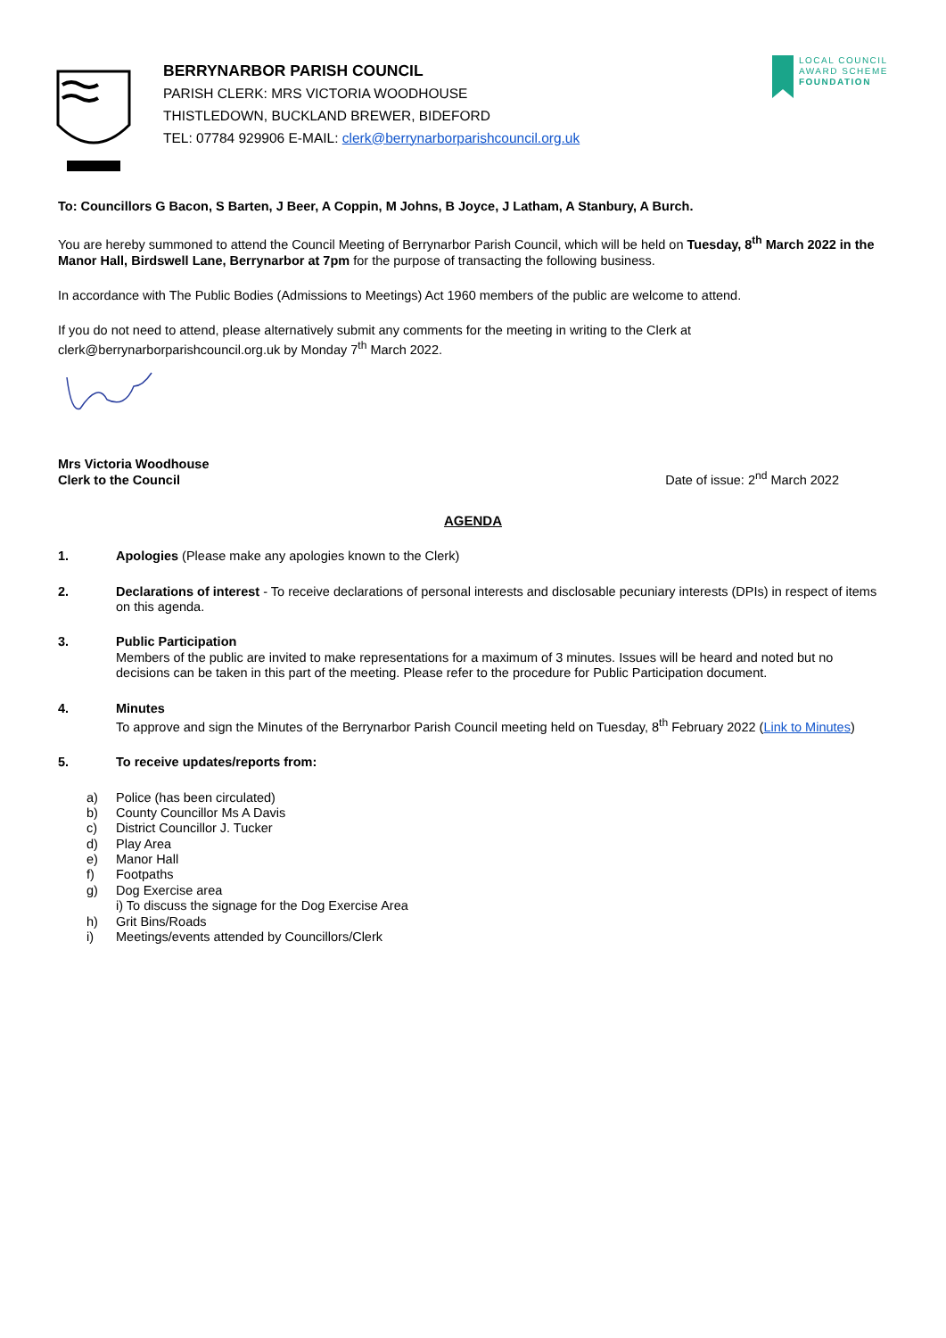BERRYNARBOR PARISH COUNCIL
PARISH CLERK: MRS VICTORIA WOODHOUSE
THISTLEDOWN, BUCKLAND BREWER, BIDEFORD
TEL: 07784 929906 E-MAIL: clerk@berrynarborparishcouncil.org.uk
LOCAL COUNCIL
AWARD SCHEME
FOUNDATION
To: Councillors G Bacon, S Barten, J Beer, A Coppin, M Johns, B Joyce, J Latham, A Stanbury, A Burch.
You are hereby summoned to attend the Council Meeting of Berrynarbor Parish Council, which will be held on Tuesday, 8<sup>th</sup> March 2022 in the Manor Hall, Birdswell Lane, Berrynarbor at 7pm for the purpose of transacting the following business.
In accordance with The Public Bodies (Admissions to Meetings) Act 1960 members of the public are welcome to attend.
If you do not need to attend, please alternatively submit any comments for the meeting in writing to the Clerk at clerk@berrynarborparishcouncil.org.uk by Monday 7<sup>th</sup> March 2022.
Mrs Victoria Woodhouse
Clerk to the Council
Date of issue: 2<sup>nd</sup> March 2022
AGENDA
1. Apologies (Please make any apologies known to the Clerk)
2. Declarations of interest - To receive declarations of personal interests and disclosable pecuniary interests (DPIs) in respect of items on this agenda.
3. Public Participation
Members of the public are invited to make representations for a maximum of 3 minutes. Issues will be heard and noted but no decisions can be taken in this part of the meeting. Please refer to the procedure for Public Participation document.
4. Minutes
To approve and sign the Minutes of the Berrynarbor Parish Council meeting held on Tuesday, 8<sup>th</sup> February 2022 (Link to Minutes)
5. To receive updates/reports from:
a) Police (has been circulated)
b) County Councillor Ms A Davis
c) District Councillor J. Tucker
d) Play Area
e) Manor Hall
f) Footpaths
g) Dog Exercise area
i) To discuss the signage for the Dog Exercise Area
h) Grit Bins/Roads
i) Meetings/events attended by Councillors/Clerk